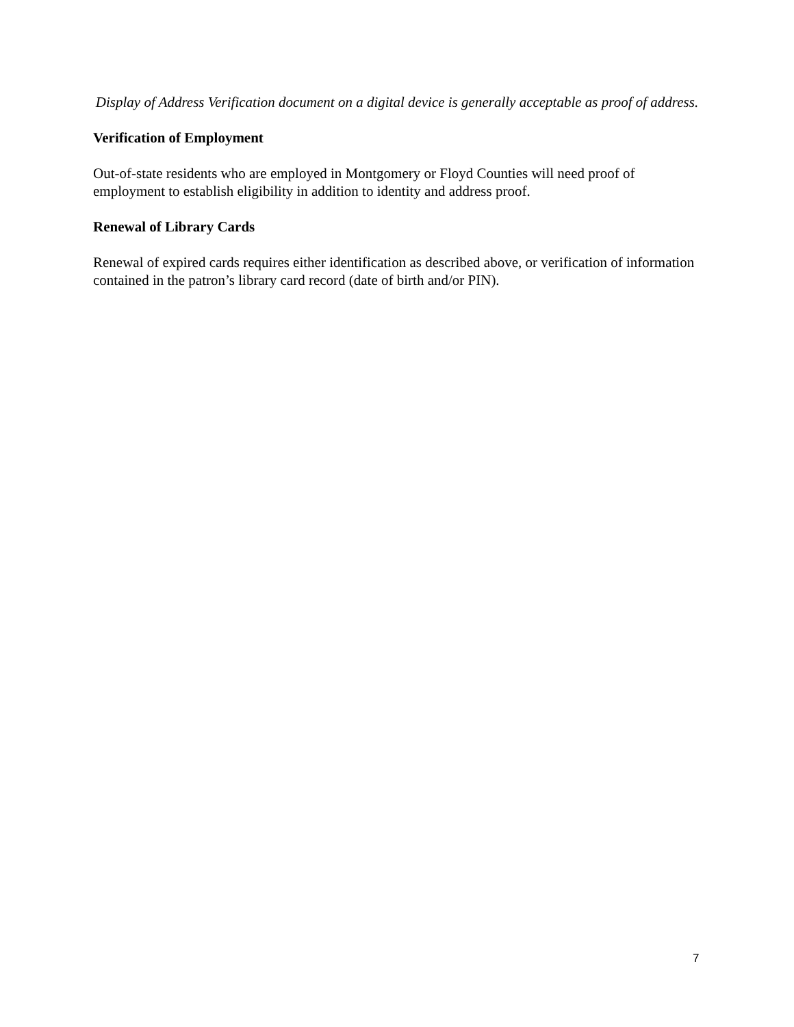Display of Address Verification document on a digital device is generally acceptable as proof of address.
Verification of Employment
Out-of-state residents who are employed in Montgomery or Floyd Counties will need proof of employment to establish eligibility in addition to identity and address proof.
Renewal of Library Cards
Renewal of expired cards requires either identification as described above, or verification of information contained in the patron’s library card record (date of birth and/or PIN).
7